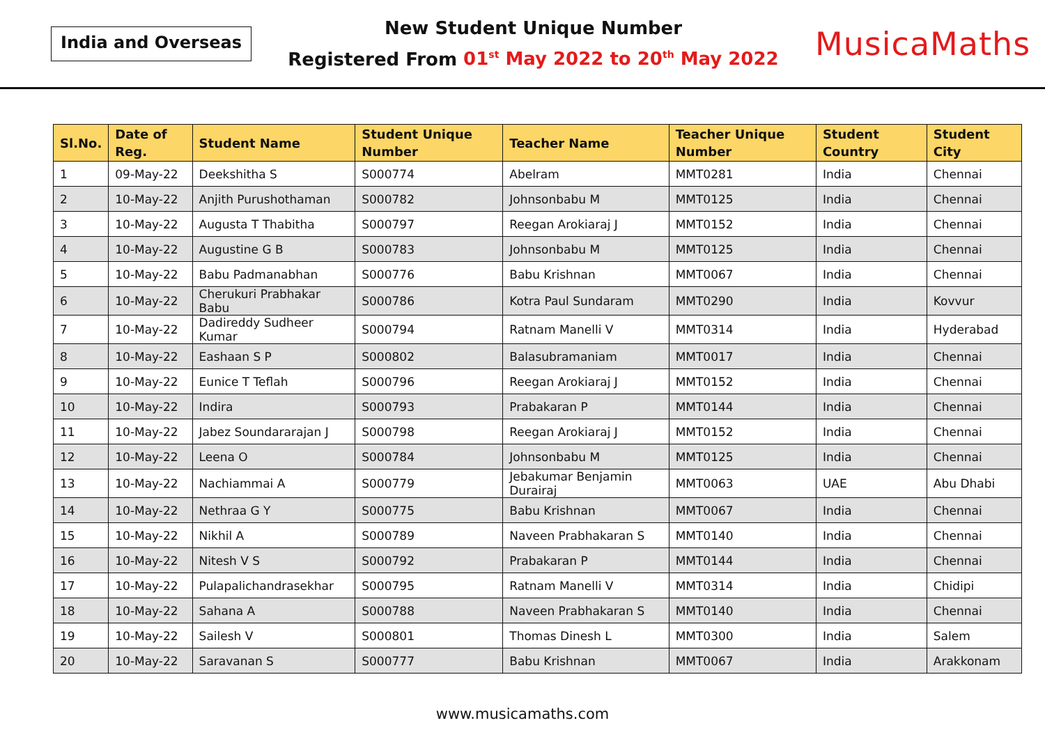India and Overseas
New Student Unique Number
Registered From 01<sup>st</sup> May 2022 to 20<sup>th</sup> May 2022
MusicaMaths
| Sl.No. | Date of Reg. | Student Name | Student Unique Number | Teacher Name | Teacher Unique Number | Student Country | Student City |
| --- | --- | --- | --- | --- | --- | --- | --- |
| 1 | 09-May-22 | Deekshitha S | S000774 | Abelram | MMT0281 | India | Chennai |
| 2 | 10-May-22 | Anjith Purushothaman | S000782 | Johnsonbabu M | MMT0125 | India | Chennai |
| 3 | 10-May-22 | Augusta T Thabitha | S000797 | Reegan Arokiaraj J | MMT0152 | India | Chennai |
| 4 | 10-May-22 | Augustine G B | S000783 | Johnsonbabu M | MMT0125 | India | Chennai |
| 5 | 10-May-22 | Babu Padmanabhan | S000776 | Babu Krishnan | MMT0067 | India | Chennai |
| 6 | 10-May-22 | Cherukuri Prabhakar Babu | S000786 | Kotra Paul Sundaram | MMT0290 | India | Kovvur |
| 7 | 10-May-22 | Dadireddy Sudheer Kumar | S000794 | Ratnam Manelli V | MMT0314 | India | Hyderabad |
| 8 | 10-May-22 | Eashaan S P | S000802 | Balasubramaniam | MMT0017 | India | Chennai |
| 9 | 10-May-22 | Eunice T Teflah | S000796 | Reegan Arokiaraj J | MMT0152 | India | Chennai |
| 10 | 10-May-22 | Indira | S000793 | Prabakaran P | MMT0144 | India | Chennai |
| 11 | 10-May-22 | Jabez Soundararajan J | S000798 | Reegan Arokiaraj J | MMT0152 | India | Chennai |
| 12 | 10-May-22 | Leena O | S000784 | Johnsonbabu M | MMT0125 | India | Chennai |
| 13 | 10-May-22 | Nachiammai A | S000779 | Jebakumar Benjamin Durairaj | MMT0063 | UAE | Abu Dhabi |
| 14 | 10-May-22 | Nethraa G Y | S000775 | Babu Krishnan | MMT0067 | India | Chennai |
| 15 | 10-May-22 | Nikhil A | S000789 | Naveen Prabhakaran S | MMT0140 | India | Chennai |
| 16 | 10-May-22 | Nitesh V S | S000792 | Prabakaran P | MMT0144 | India | Chennai |
| 17 | 10-May-22 | Pulapalichandrasekhar | S000795 | Ratnam Manelli V | MMT0314 | India | Chidipi |
| 18 | 10-May-22 | Sahana A | S000788 | Naveen Prabhakaran S | MMT0140 | India | Chennai |
| 19 | 10-May-22 | Sailesh V | S000801 | Thomas Dinesh L | MMT0300 | India | Salem |
| 20 | 10-May-22 | Saravanan S | S000777 | Babu Krishnan | MMT0067 | India | Arakkonam |
www.musicamaths.com